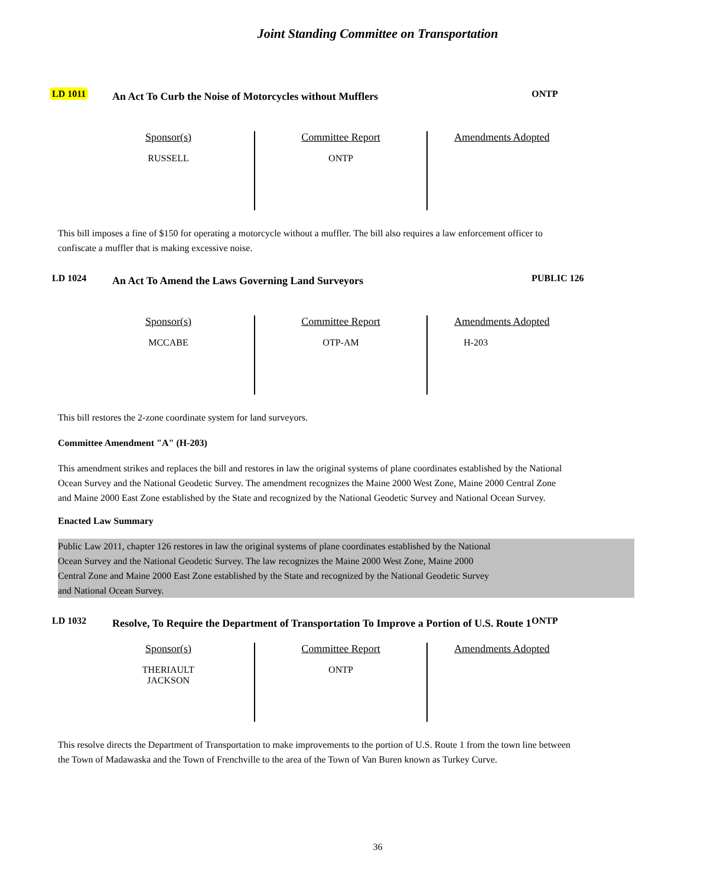Joint Standing Committee on Transportation
LD 1011
An Act To Curb the Noise of Motorcycles without Mufflers
ONTP
| Sponsor(s) RUSSELL | Committee Report ONTP | Amendments Adopted |
This bill imposes a fine of $150 for operating a motorcycle without a muffler. The bill also requires a law enforcement officer to confiscate a muffler that is making excessive noise.
LD 1024
An Act To Amend the Laws Governing Land Surveyors
PUBLIC 126
| Sponsor(s) MCCABE | Committee Report OTP-AM | Amendments Adopted H-203 |
This bill restores the 2-zone coordinate system for land surveyors.
Committee Amendment "A" (H-203)
This amendment strikes and replaces the bill and restores in law the original systems of plane coordinates established by the National Ocean Survey and the National Geodetic Survey. The amendment recognizes the Maine 2000 West Zone, Maine 2000 Central Zone and Maine 2000 East Zone established by the State and recognized by the National Geodetic Survey and National Ocean Survey.
Enacted Law Summary
Public Law 2011, chapter 126 restores in law the original systems of plane coordinates established by the National
Ocean Survey and the National Geodetic Survey. The law recognizes the Maine 2000 West Zone, Maine 2000
Central Zone and Maine 2000 East Zone established by the State and recognized by the National Geodetic Survey
and National Ocean Survey.
LD 1032
Resolve, To Require the Department of Transportation To Improve a Portion of U.S. Route 1
ONTP
| Sponsor(s) THERIAULT JACKSON | Committee Report ONTP | Amendments Adopted |
This resolve directs the Department of Transportation to make improvements to the portion of U.S. Route 1 from the town line between the Town of Madawaska and the Town of Frenchville to the area of the Town of Van Buren known as Turkey Curve.
36